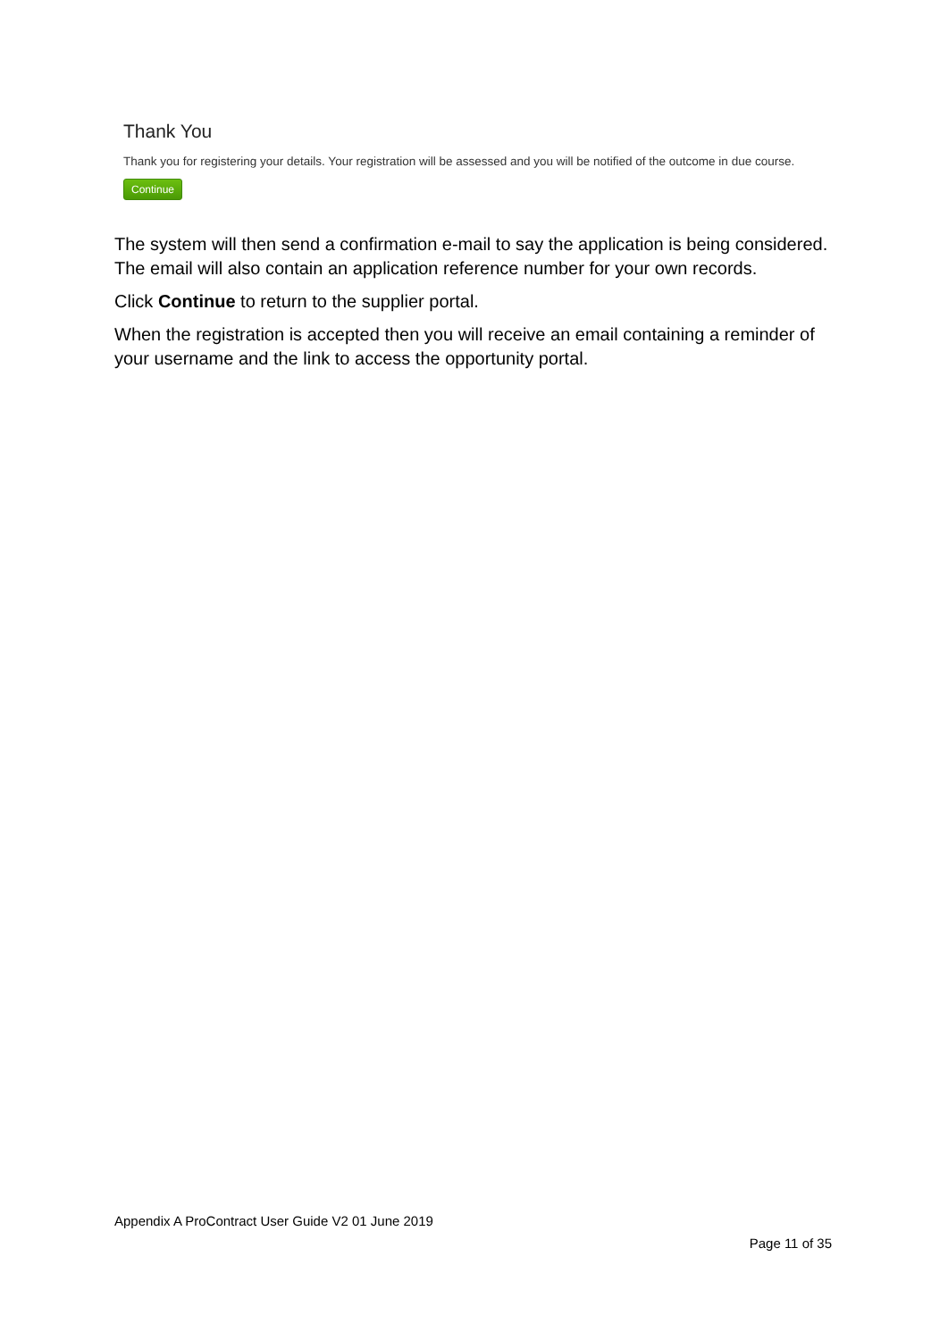Thank You
Thank you for registering your details. Your registration will be assessed and you will be notified of the outcome in due course.
Continue
The system will then send a confirmation e-mail to say the application is being considered. The email will also contain an application reference number for your own records.
Click Continue to return to the supplier portal.
When the registration is accepted then you will receive an email containing a reminder of your username and the link to access the opportunity portal.
Appendix A ProContract User Guide V2 01 June 2019
Page 11 of 35